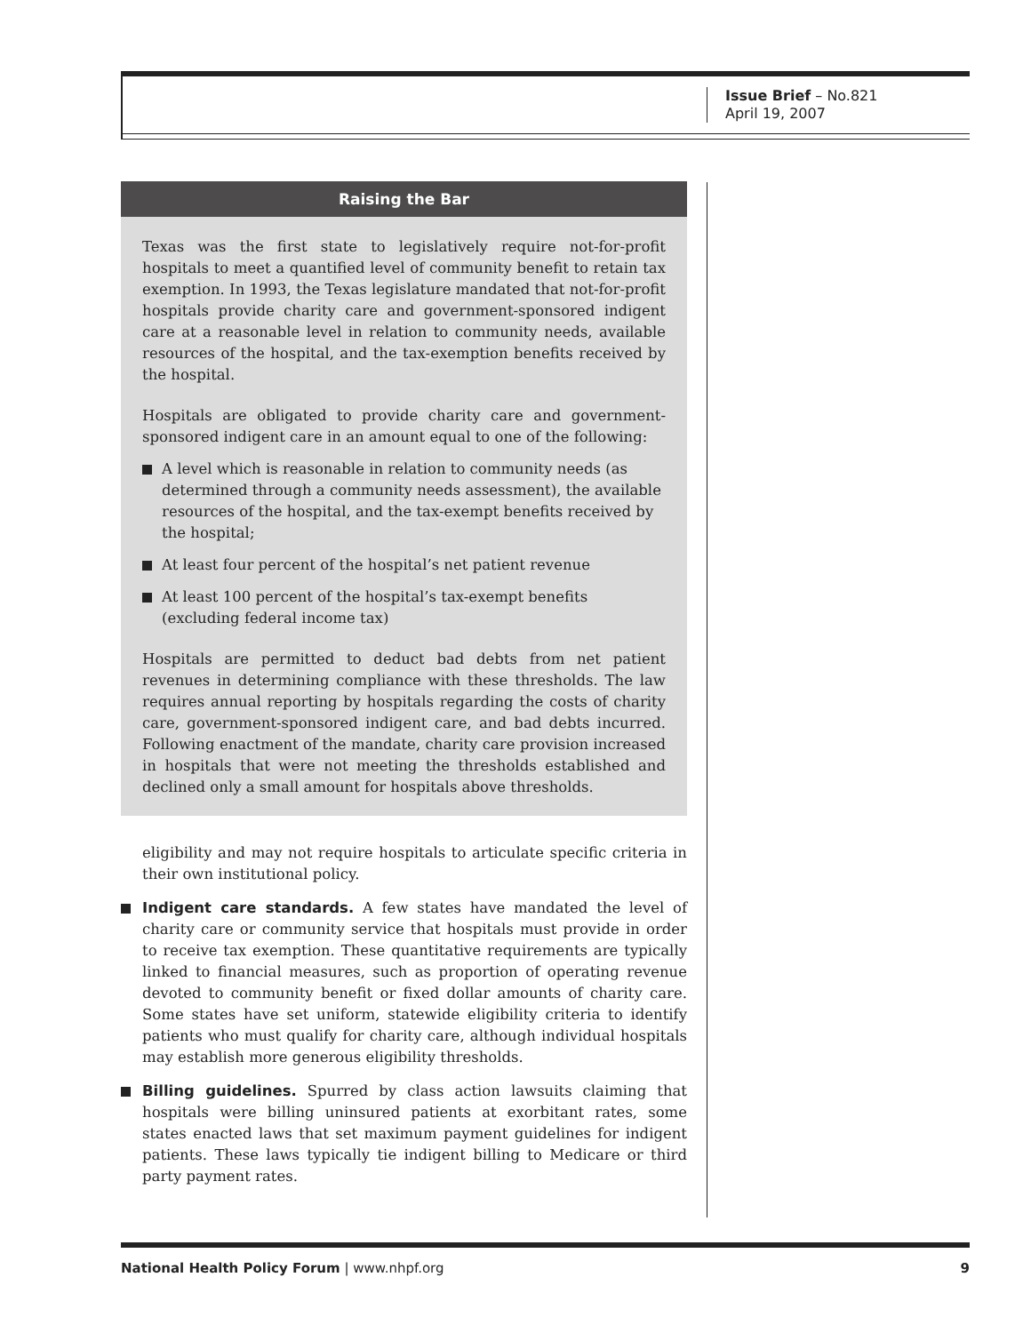Issue Brief – No.821
April 19, 2007
Raising the Bar
Texas was the first state to legislatively require not-for-profit hospitals to meet a quantified level of community benefit to retain tax exemption. In 1993, the Texas legislature mandated that not-for-profit hospitals provide charity care and government-sponsored indigent care at a reasonable level in relation to community needs, available resources of the hospital, and the tax-exemption benefits received by the hospital.
Hospitals are obligated to provide charity care and government-sponsored indigent care in an amount equal to one of the following:
A level which is reasonable in relation to community needs (as determined through a community needs assessment), the available resources of the hospital, and the tax-exempt benefits received by the hospital;
At least four percent of the hospital’s net patient revenue
At least 100 percent of the hospital’s tax-exempt benefits (excluding federal income tax)
Hospitals are permitted to deduct bad debts from net patient revenues in determining compliance with these thresholds. The law requires annual reporting by hospitals regarding the costs of charity care, government-sponsored indigent care, and bad debts incurred. Following enactment of the mandate, charity care provision increased in hospitals that were not meeting the thresholds established and declined only a small amount for hospitals above thresholds.
eligibility and may not require hospitals to articulate specific criteria in their own institutional policy.
Indigent care standards. A few states have mandated the level of charity care or community service that hospitals must provide in order to receive tax exemption. These quantitative requirements are typically linked to financial measures, such as proportion of operating revenue devoted to community benefit or fixed dollar amounts of charity care. Some states have set uniform, statewide eligibility criteria to identify patients who must qualify for charity care, although individual hospitals may establish more generous eligibility thresholds.
Billing guidelines. Spurred by class action lawsuits claiming that hospitals were billing uninsured patients at exorbitant rates, some states enacted laws that set maximum payment guidelines for indigent patients. These laws typically tie indigent billing to Medicare or third party payment rates.
National Health Policy Forum | www.nhpf.org 9